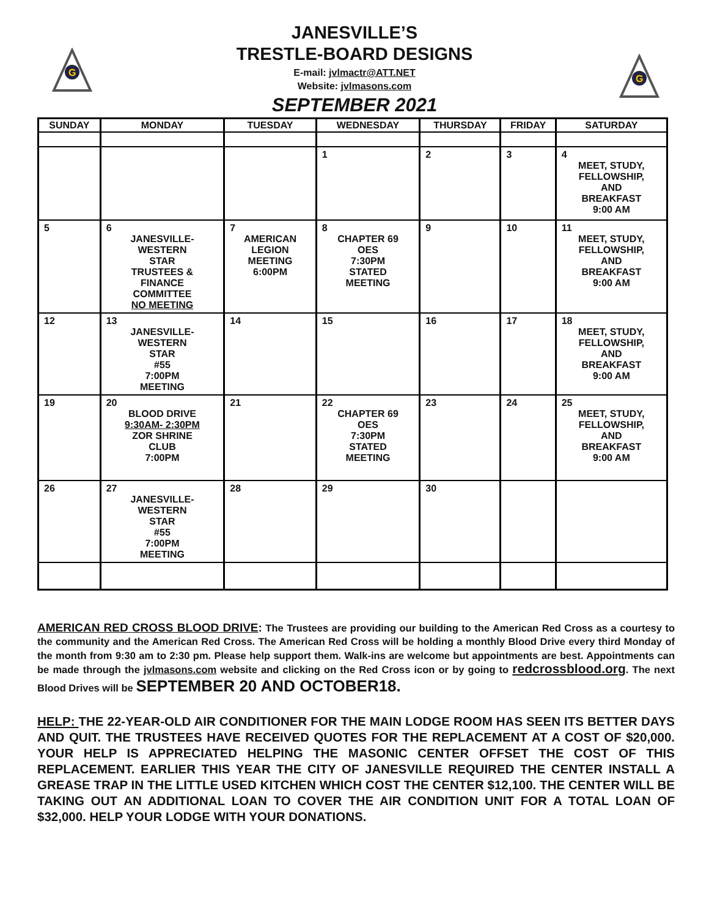G
G
JANESVILLE’S
TRESTLE-BOARD DESIGNS
E-mail: jvlmactr@ATT.NET
Website: jvlmasons.com
SEPTEMBER 2021
| SUNDAY | MONDAY | TUESDAY | WEDNESDAY | THURSDAY | FRIDAY | SATURDAY |
| --- | --- | --- | --- | --- | --- | --- |
| | | | 1 | 2 | 3 | 4 MEET, STUDY, FELLOWSHIP, AND BREAKFAST 9:00 AM |
| 5 | 6 JANESVILLE- WESTERN STAR TRUSTEES & FINANCE COMMITTEE NO MEETING | 7 AMERICAN LEGION MEETING 6:00PM | 8 CHAPTER 69 OES 7:30PM STATED MEETING | 9 | 10 | 11 MEET, STUDY, FELLOWSHIP, AND BREAKFAST 9:00 AM |
| 12 | 13 JANESVILLE- WESTERN STAR #55 7:00PM MEETING | 14 | 15 | 16 | 17 | 18 MEET, STUDY, FELLOWSHIP, AND BREAKFAST 9:00 AM |
| 19 | 20 BLOOD DRIVE 9:30AM- 2:30PM ZOR SHRINE CLUB 7:00PM | 21 | 22 CHAPTER 69 OES 7:30PM STATED MEETING | 23 | 24 | 25 MEET, STUDY, FELLOWSHIP, AND BREAKFAST 9:00 AM |
| 26 | 27 JANESVILLE- WESTERN STAR #55 7:00PM MEETING | 28 | 29 | 30 | | |
AMERICAN RED CROSS BLOOD DRIVE: The Trustees are providing our building to the American Red Cross as a courtesy to the community and the American Red Cross. The American Red Cross will be holding a monthly Blood Drive every third Monday of the month from 9:30 am to 2:30 pm. Please help support them. Walk-ins are welcome but appointments are best. Appointments can be made through the jvlmasons.com website and clicking on the Red Cross icon or by going to redcrossblood.org. The next Blood Drives will be SEPTEMBER 20 AND OCTOBER18.
HELP: THE 22-YEAR-OLD AIR CONDITIONER FOR THE MAIN LODGE ROOM HAS SEEN ITS BETTER DAYS AND QUIT. THE TRUSTEES HAVE RECEIVED QUOTES FOR THE REPLACEMENT AT A COST OF $20,000. YOUR HELP IS APPRECIATED HELPING THE MASONIC CENTER OFFSET THE COST OF THIS REPLACEMENT. EARLIER THIS YEAR THE CITY OF JANESVILLE REQUIRED THE CENTER INSTALL A GREASE TRAP IN THE LITTLE USED KITCHEN WHICH COST THE CENTER $12,100. THE CENTER WILL BE TAKING OUT AN ADDITIONAL LOAN TO COVER THE AIR CONDITION UNIT FOR A TOTAL LOAN OF $32,000. HELP YOUR LODGE WITH YOUR DONATIONS.